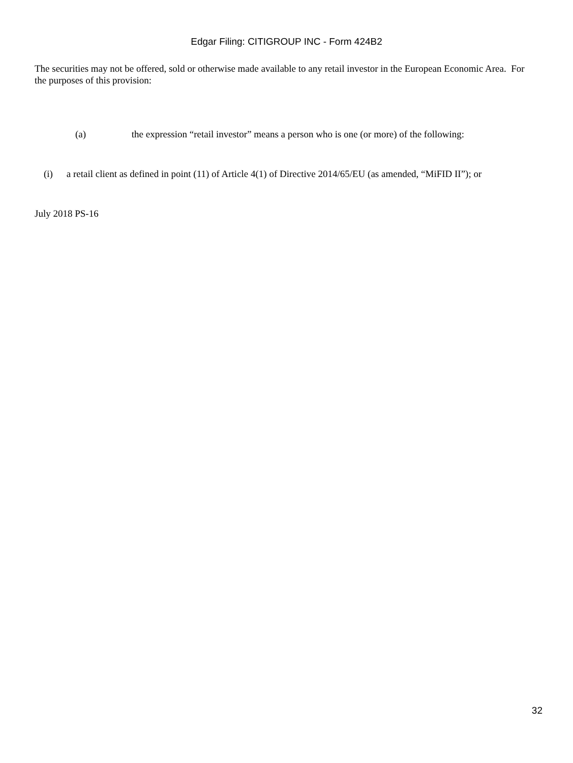Edgar Filing: CITIGROUP INC - Form 424B2
The securities may not be offered, sold or otherwise made available to any retail investor in the European Economic Area. For the purposes of this provision:
(a) the expression “retail investor” means a person who is one (or more) of the following:
(i) a retail client as defined in point (11) of Article 4(1) of Directive 2014/65/EU (as amended, “MiFID II”); or
July 2018 PS-16
32